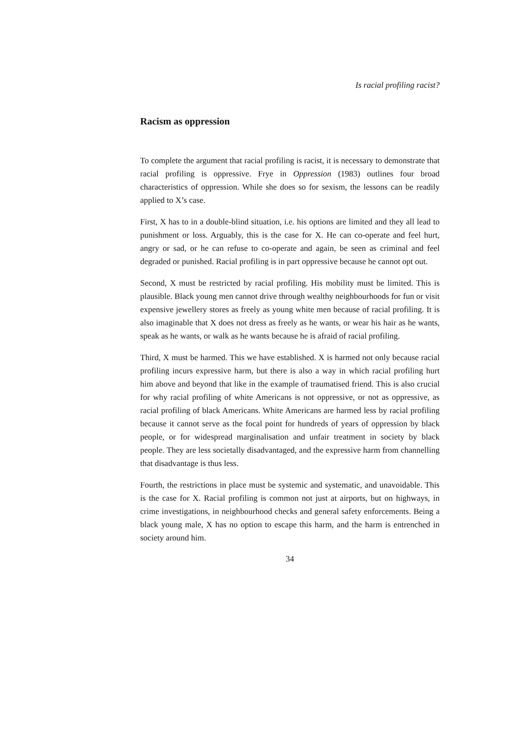Is racial profiling racist?
Racism as oppression
To complete the argument that racial profiling is racist, it is necessary to demonstrate that racial profiling is oppressive. Frye in Oppression (1983) outlines four broad characteristics of oppression. While she does so for sexism, the lessons can be readily applied to X’s case.
First, X has to in a double-blind situation, i.e. his options are limited and they all lead to punishment or loss. Arguably, this is the case for X. He can co-operate and feel hurt, angry or sad, or he can refuse to co-operate and again, be seen as criminal and feel degraded or punished. Racial profiling is in part oppressive because he cannot opt out.
Second, X must be restricted by racial profiling. His mobility must be limited. This is plausible. Black young men cannot drive through wealthy neighbourhoods for fun or visit expensive jewellery stores as freely as young white men because of racial profiling. It is also imaginable that X does not dress as freely as he wants, or wear his hair as he wants, speak as he wants, or walk as he wants because he is afraid of racial profiling.
Third, X must be harmed. This we have established. X is harmed not only because racial profiling incurs expressive harm, but there is also a way in which racial profiling hurt him above and beyond that like in the example of traumatised friend. This is also crucial for why racial profiling of white Americans is not oppressive, or not as oppressive, as racial profiling of black Americans. White Americans are harmed less by racial profiling because it cannot serve as the focal point for hundreds of years of oppression by black people, or for widespread marginalisation and unfair treatment in society by black people. They are less societally disadvantaged, and the expressive harm from channelling that disadvantage is thus less.
Fourth, the restrictions in place must be systemic and systematic, and unavoidable. This is the case for X. Racial profiling is common not just at airports, but on highways, in crime investigations, in neighbourhood checks and general safety enforcements. Being a black young male, X has no option to escape this harm, and the harm is entrenched in society around him.
34